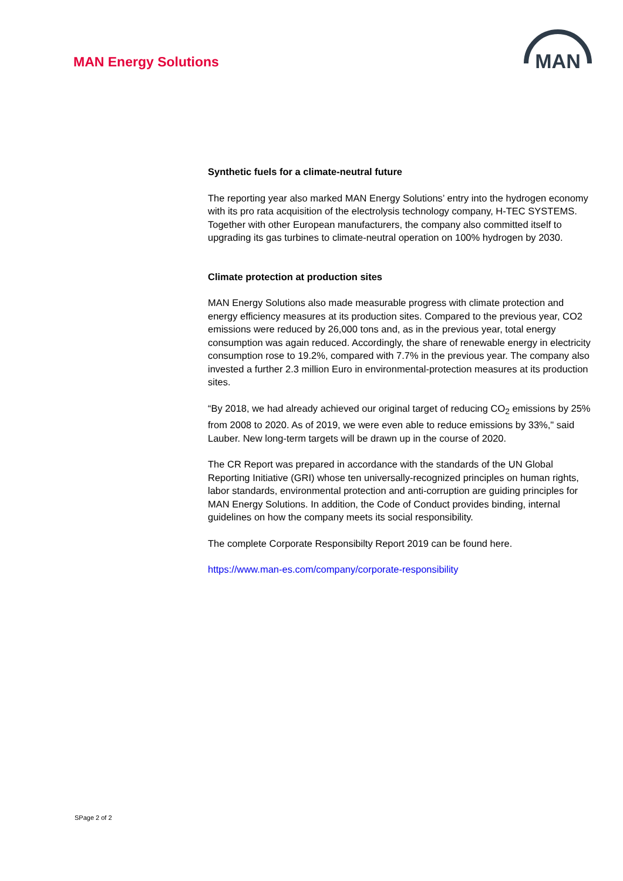MAN Energy Solutions
MAN
Synthetic fuels for a climate-neutral future
The reporting year also marked MAN Energy Solutions’ entry into the hydrogen economy with its pro rata acquisition of the electrolysis technology company, H-TEC SYSTEMS. Together with other European manufacturers, the company also committed itself to upgrading its gas turbines to climate-neutral operation on 100% hydrogen by 2030.
Climate protection at production sites
MAN Energy Solutions also made measurable progress with climate protection and energy efficiency measures at its production sites. Compared to the previous year, CO2 emissions were reduced by 26,000 tons and, as in the previous year, total energy consumption was again reduced. Accordingly, the share of renewable energy in electricity consumption rose to 19.2%, compared with 7.7% in the previous year. The company also invested a further 2.3 million Euro in environmental-protection measures at its production sites.
“By 2018, we had already achieved our original target of reducing CO<sub>2</sub> emissions by 25% from 2008 to 2020. As of 2019, we were even able to reduce emissions by 33%," said Lauber. New long-term targets will be drawn up in the course of 2020.
The CR Report was prepared in accordance with the standards of the UN Global Reporting Initiative (GRI) whose ten universally-recognized principles on human rights, labor standards, environmental protection and anti-corruption are guiding principles for MAN Energy Solutions. In addition, the Code of Conduct provides binding, internal guidelines on how the company meets its social responsibility.
The complete Corporate Responsibilty Report 2019 can be found here.
https://www.man-es.com/company/corporate-responsibility
SPage 2 of 2